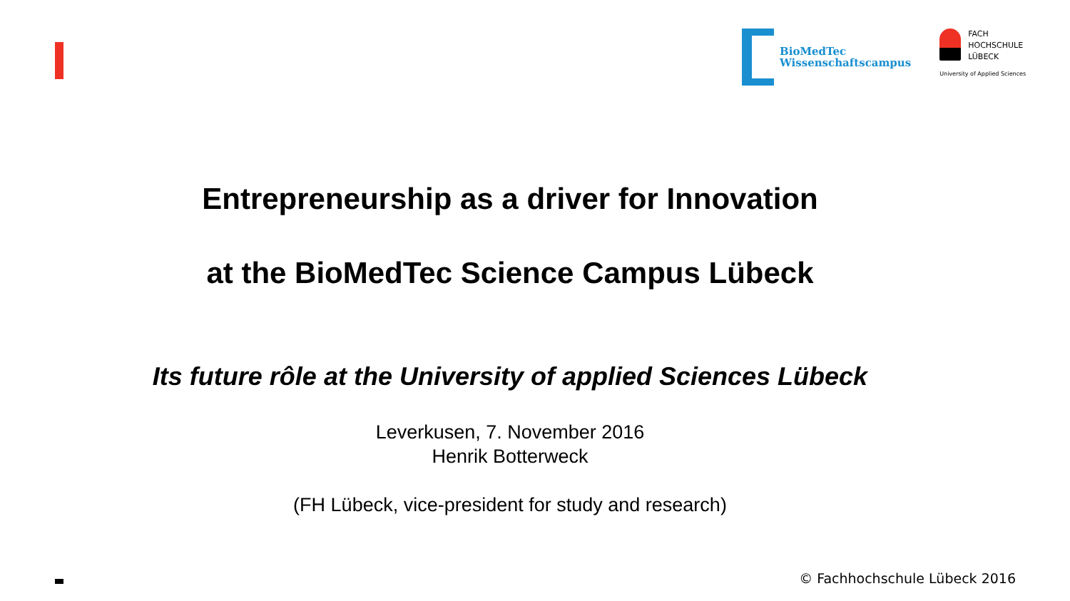BioMedTec
Wissenschaftscampus
FACH
HOCHSCHULE
LÜBECK
University of Applied Sciences
Entrepreneurship as a driver for Innovation
at the BioMedTec Science Campus Lübeck
Its future rôle at the University of applied Sciences Lübeck
Leverkusen, 7. November 2016
Henrik Botterweck
(FH Lübeck, vice-president for study and research)
© Fachhochschule Lübeck 2016